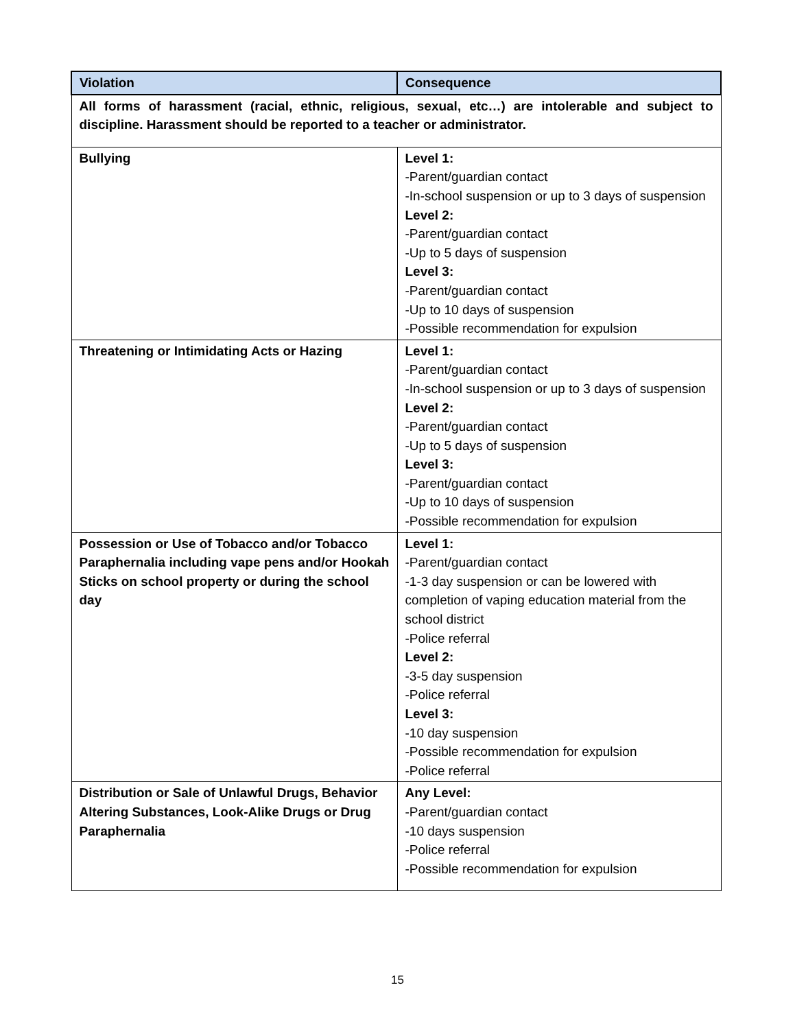| Violation | Consequence |
| --- | --- |
| All forms of harassment (racial, ethnic, religious, sexual, etc…) are intolerable and subject to discipline. Harassment should be reported to a teacher or administrator. | |
| Bullying | Level 1: -Parent/guardian contact -In-school suspension or up to 3 days of suspension Level 2: -Parent/guardian contact -Up to 5 days of suspension Level 3: -Parent/guardian contact -Up to 10 days of suspension -Possible recommendation for expulsion |
| Threatening or Intimidating Acts or Hazing | Level 1: -Parent/guardian contact -In-school suspension or up to 3 days of suspension Level 2: -Parent/guardian contact -Up to 5 days of suspension Level 3: -Parent/guardian contact -Up to 10 days of suspension -Possible recommendation for expulsion |
| Possession or Use of Tobacco and/or Tobacco Paraphernalia including vape pens and/or Hookah Sticks on school property or during the school day | Level 1: -Parent/guardian contact -1-3 day suspension or can be lowered with completion of vaping education material from the school district -Police referral Level 2: -3-5 day suspension -Police referral Level 3: -10 day suspension -Possible recommendation for expulsion -Police referral |
| Distribution or Sale of Unlawful Drugs, Behavior Altering Substances, Look-Alike Drugs or Drug Paraphernalia | Any Level: -Parent/guardian contact -10 days suspension -Police referral -Possible recommendation for expulsion |
15